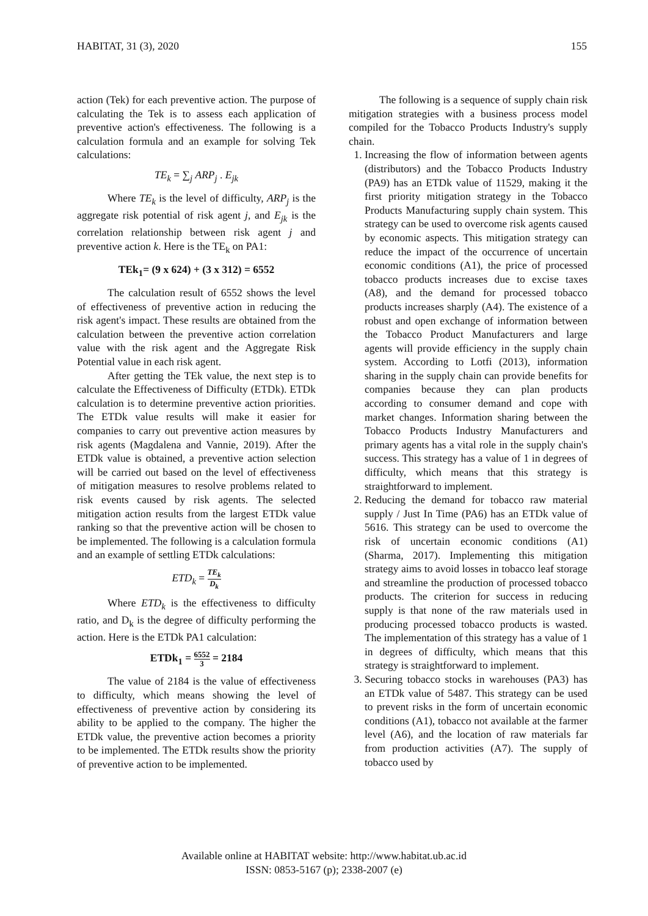HABITAT, 31 (3), 2020 155
action (Tek) for each preventive action. The purpose of calculating the Tek is to assess each application of preventive action's effectiveness. The following is a calculation formula and an example for solving Tek calculations:
TE<sub>k</sub> = ∑<sub>j</sub> ARP<sub>j</sub> . E<sub>jk</sub>
Where TE<sub>k</sub> is the level of difficulty, ARP<sub>j</sub> is the aggregate risk potential of risk agent j, and E<sub>jk</sub> is the correlation relationship between risk agent j and preventive action k. Here is the TE<sub>k</sub> on PA1:
TEk<sub>1</sub>= (9 x 624) + (3 x 312) = 6552
The calculation result of 6552 shows the level of effectiveness of preventive action in reducing the risk agent's impact. These results are obtained from the calculation between the preventive action correlation value with the risk agent and the Aggregate Risk Potential value in each risk agent.
After getting the TEk value, the next step is to calculate the Effectiveness of Difficulty (ETDk). ETDk calculation is to determine preventive action priorities. The ETDk value results will make it easier for companies to carry out preventive action measures by risk agents (Magdalena and Vannie, 2019). After the ETDk value is obtained, a preventive action selection will be carried out based on the level of effectiveness of mitigation measures to resolve problems related to risk events caused by risk agents. The selected mitigation action results from the largest ETDk value ranking so that the preventive action will be chosen to be implemented. The following is a calculation formula and an example of settling ETDk calculations:
ETD<sub>k</sub> = TE<sub>k</sub> D<sub>k</sub>
Where ETD<sub>k</sub> is the effectiveness to difficulty ratio, and D<sub>k</sub> is the degree of difficulty performing the action. Here is the ETDk PA1 calculation:
ETDk<sub>1</sub> = 6552 3 = 2184
The value of 2184 is the value of effectiveness to difficulty, which means showing the level of effectiveness of preventive action by considering its ability to be applied to the company. The higher the ETDk value, the preventive action becomes a priority to be implemented. The ETDk results show the priority of preventive action to be implemented.
The following is a sequence of supply chain risk mitigation strategies with a business process model compiled for the Tobacco Products Industry's supply chain.
1. Increasing the flow of information between agents (distributors) and the Tobacco Products Industry (PA9) has an ETDk value of 11529, making it the first priority mitigation strategy in the Tobacco Products Manufacturing supply chain system. This strategy can be used to overcome risk agents caused by economic aspects. This mitigation strategy can reduce the impact of the occurrence of uncertain economic conditions (A1), the price of processed tobacco products increases due to excise taxes (A8), and the demand for processed tobacco products increases sharply (A4). The existence of a robust and open exchange of information between the Tobacco Product Manufacturers and large agents will provide efficiency in the supply chain system. According to Lotfi (2013), information sharing in the supply chain can provide benefits for companies because they can plan products according to consumer demand and cope with market changes. Information sharing between the Tobacco Products Industry Manufacturers and primary agents has a vital role in the supply chain's success. This strategy has a value of 1 in degrees of difficulty, which means that this strategy is straightforward to implement.
2. Reducing the demand for tobacco raw material supply / Just In Time (PA6) has an ETDk value of 5616. This strategy can be used to overcome the risk of uncertain economic conditions (A1) (Sharma, 2017). Implementing this mitigation strategy aims to avoid losses in tobacco leaf storage and streamline the production of processed tobacco products. The criterion for success in reducing supply is that none of the raw materials used in producing processed tobacco products is wasted. The implementation of this strategy has a value of 1 in degrees of difficulty, which means that this strategy is straightforward to implement.
3. Securing tobacco stocks in warehouses (PA3) has an ETDk value of 5487. This strategy can be used to prevent risks in the form of uncertain economic conditions (A1), tobacco not available at the farmer level (A6), and the location of raw materials far from production activities (A7). The supply of tobacco used by
Available online at HABITAT website: http://www.habitat.ub.ac.id
ISSN: 0853-5167 (p); 2338-2007 (e)